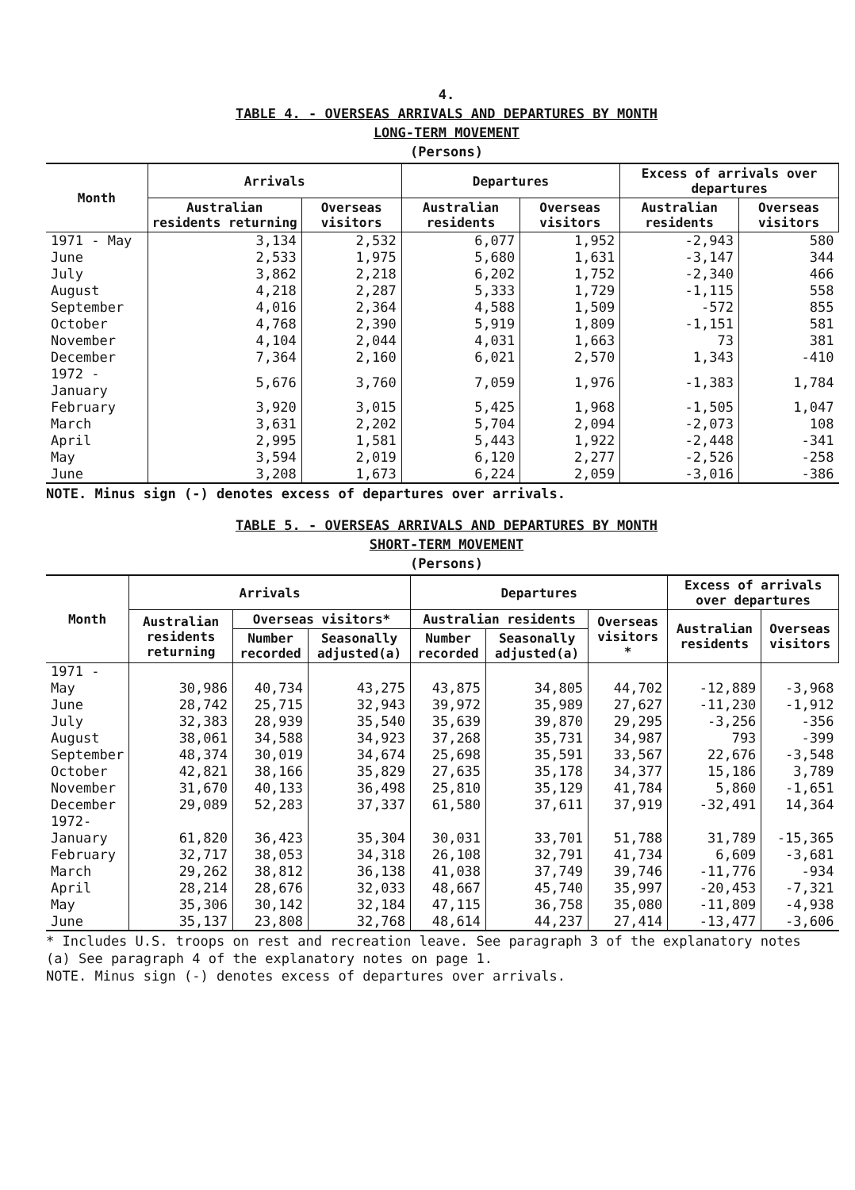4.
TABLE 4. - OVERSEAS ARRIVALS AND DEPARTURES BY MONTH
LONG-TERM MOVEMENT
(Persons)
| Month | Arrivals | | Departures | | Excess of arrivals over departures | |
| --- | --- | --- | --- | --- | --- | --- |
| | Australian residents returning | Overseas visitors | Australian residents | Overseas visitors | Australian residents | Overseas visitors |
| 1971 - May | 3,134 | 2,532 | 6,077 | 1,952 | -2,943 | 580 |
| June | 2,533 | 1,975 | 5,680 | 1,631 | -3,147 | 344 |
| July | 3,862 | 2,218 | 6,202 | 1,752 | -2,340 | 466 |
| August | 4,218 | 2,287 | 5,333 | 1,729 | -1,115 | 558 |
| September | 4,016 | 2,364 | 4,588 | 1,509 | -572 | 855 |
| October | 4,768 | 2,390 | 5,919 | 1,809 | -1,151 | 581 |
| November | 4,104 | 2,044 | 4,031 | 1,663 | 73 | 381 |
| December | 7,364 | 2,160 | 6,021 | 2,570 | 1,343 | -410 |
| 1972 - January | 5,676 | 3,760 | 7,059 | 1,976 | -1,383 | 1,784 |
| February | 3,920 | 3,015 | 5,425 | 1,968 | -1,505 | 1,047 |
| March | 3,631 | 2,202 | 5,704 | 2,094 | -2,073 | 108 |
| April | 2,995 | 1,581 | 5,443 | 1,922 | -2,448 | -341 |
| May | 3,594 | 2,019 | 6,120 | 2,277 | -2,526 | -258 |
| June | 3,208 | 1,673 | 6,224 | 2,059 | -3,016 | -386 |
NOTE. Minus sign (-) denotes excess of departures over arrivals.
TABLE 5. - OVERSEAS ARRIVALS AND DEPARTURES BY MONTH
SHORT-TERM MOVEMENT
(Persons)
| Month | Arrivals | | | Departures | | | Excess of arrivals over departures | |
| --- | --- | --- | --- | --- | --- | --- | --- | --- |
| | Australian residents returning | Overseas visitors* | | Australian residents | | Overseas visitors * | Australian residents | Overseas visitors |
| | | Number recorded | Seasonally adjusted(a) | Number recorded | Seasonally adjusted(a) | | | |
| 1971 - | | | | | | | | |
| May | 30,986 | 40,734 | 43,275 | 43,875 | 34,805 | 44,702 | -12,889 | -3,968 |
| June | 28,742 | 25,715 | 32,943 | 39,972 | 35,989 | 27,627 | -11,230 | -1,912 |
| July | 32,383 | 28,939 | 35,540 | 35,639 | 39,870 | 29,295 | -3,256 | -356 |
| August | 38,061 | 34,588 | 34,923 | 37,268 | 35,731 | 34,987 | 793 | -399 |
| September | 48,374 | 30,019 | 34,674 | 25,698 | 35,591 | 33,567 | 22,676 | -3,548 |
| October | 42,821 | 38,166 | 35,829 | 27,635 | 35,178 | 34,377 | 15,186 | 3,789 |
| November | 31,670 | 40,133 | 36,498 | 25,810 | 35,129 | 41,784 | 5,860 | -1,651 |
| December | 29,089 | 52,283 | 37,337 | 61,580 | 37,611 | 37,919 | -32,491 | 14,364 |
| 1972- | | | | | | | | |
| January | 61,820 | 36,423 | 35,304 | 30,031 | 33,701 | 51,788 | 31,789 | -15,365 |
| February | 32,717 | 38,053 | 34,318 | 26,108 | 32,791 | 41,734 | 6,609 | -3,681 |
| March | 29,262 | 38,812 | 36,138 | 41,038 | 37,749 | 39,746 | -11,776 | -934 |
| April | 28,214 | 28,676 | 32,033 | 48,667 | 45,740 | 35,997 | -20,453 | -7,321 |
| May | 35,306 | 30,142 | 32,184 | 47,115 | 36,758 | 35,080 | -11,809 | -4,938 |
| June | 35,137 | 23,808 | 32,768 | 48,614 | 44,237 | 27,414 | -13,477 | -3,606 |
* Includes U.S. troops on rest and recreation leave. See paragraph 3 of the explanatory notes
(a) See paragraph 4 of the explanatory notes on page 1.
NOTE. Minus sign (-) denotes excess of departures over arrivals.